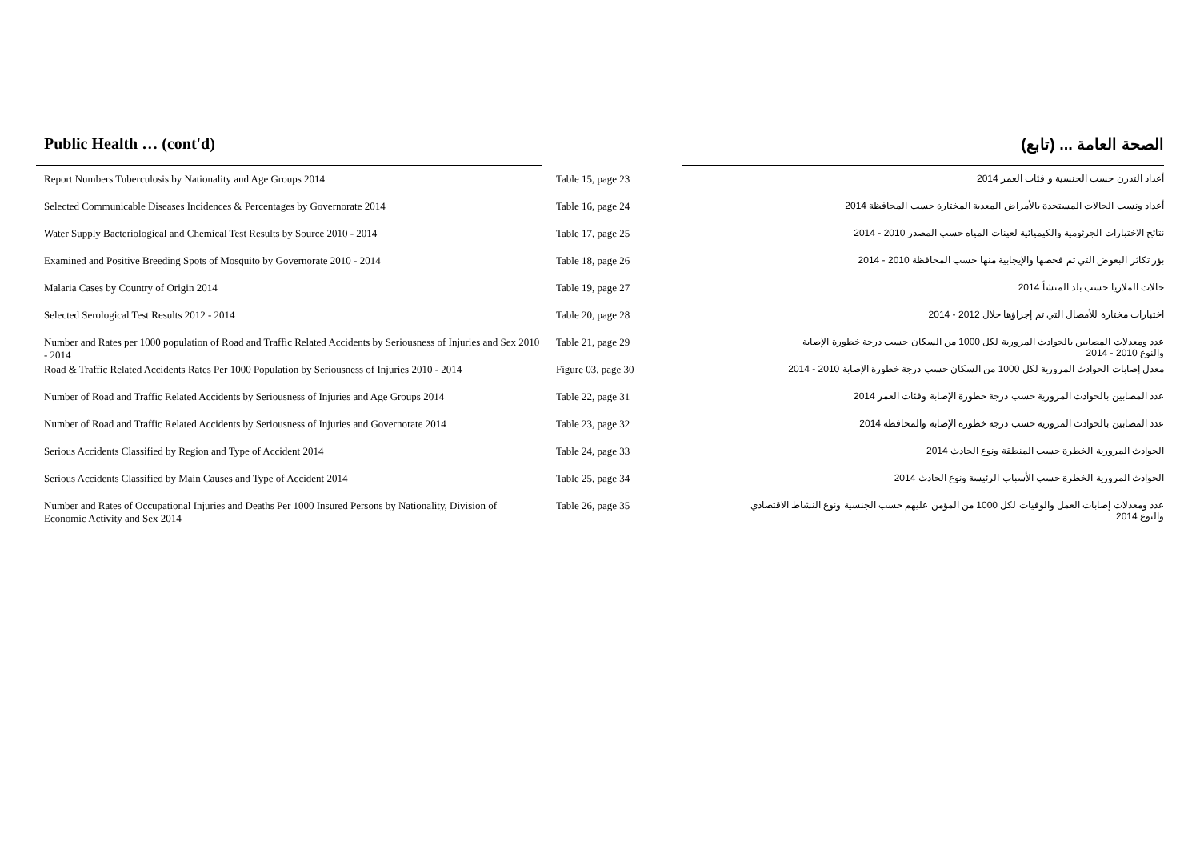Public Health … (cont'd) الصحة العامة ... (تابع)
| Report Numbers Tuberculosis by Nationality and Age Groups 2014 | Table 15, page 23 | أعداد التدرن حسب الجنسية و فئات العمر 2014 |
| Selected Communicable Diseases Incidences & Percentages by Governorate 2014 | Table 16, page 24 | أعداد ونسب الحالات المستجدة بالأمراض المعدية المختارة حسب المحافظة 2014 |
| Water Supply Bacteriological and Chemical Test Results by Source 2010 - 2014 | Table 17, page 25 | نتائج الاختبارات الجرثومية والكيميائية لعينات المياه حسب المصدر 2010 - 2014 |
| Examined and Positive Breeding Spots of Mosquito by Governorate 2010 - 2014 | Table 18, page 26 | بؤر تكاثر البعوض التي تم فحصها والإيجابية منها حسب المحافظة 2010 - 2014 |
| Malaria Cases by Country of Origin 2014 | Table 19, page 27 | حالات الملاريا حسب بلد المنشأ 2014 |
| Selected Serological Test Results 2012 - 2014 | Table 20, page 28 | اختبارات مختارة للأمصال التي تم إجراؤها خلال 2012 - 2014 |
| Number and Rates per 1000 population of Road and Traffic Related Accidents by Seriousness of Injuries and Sex 2010 - 2014 | Table 21, page 29 | عدد ومعدلات المصابين بالحوادث المرورية لكل 1000 من السكان حسب درجة خطورة الإصابة والنوع 2010 - 2014 |
| Road & Traffic Related Accidents Rates Per 1000 Population by Seriousness of Injuries 2010 - 2014 | Figure 03, page 30 | معدل إصابات الحوادث المرورية لكل 1000 من السكان حسب درجة خطورة الإصابة 2010 - 2014 |
| Number of Road and Traffic Related Accidents by Seriousness of Injuries and Age Groups 2014 | Table 22, page 31 | عدد المصابين بالحوادث المرورية حسب درجة خطورة الإصابة وفئات العمر 2014 |
| Number of Road and Traffic Related Accidents by Seriousness of Injuries and Governorate 2014 | Table 23, page 32 | عدد المصابين بالحوادث المرورية حسب درجة خطورة الإصابة والمحافظة 2014 |
| Serious Accidents Classified by Region and Type of Accident 2014 | Table 24, page 33 | الحوادث المرورية الخطرة حسب المنطقة ونوع الحادث 2014 |
| Serious Accidents Classified by Main Causes and Type of Accident 2014 | Table 25, page 34 | الحوادث المرورية الخطرة حسب الأسباب الرئيسة ونوع الحادث 2014 |
| Number and Rates of Occupational Injuries and Deaths Per 1000 Insured Persons by Nationality, Division of Economic Activity and Sex 2014 | Table 26, page 35 | عدد ومعدلات إصابات العمل والوفيات لكل 1000 من المؤمن عليهم حسب الجنسية ونوع النشاط الاقتصادي والنوع 2014 |